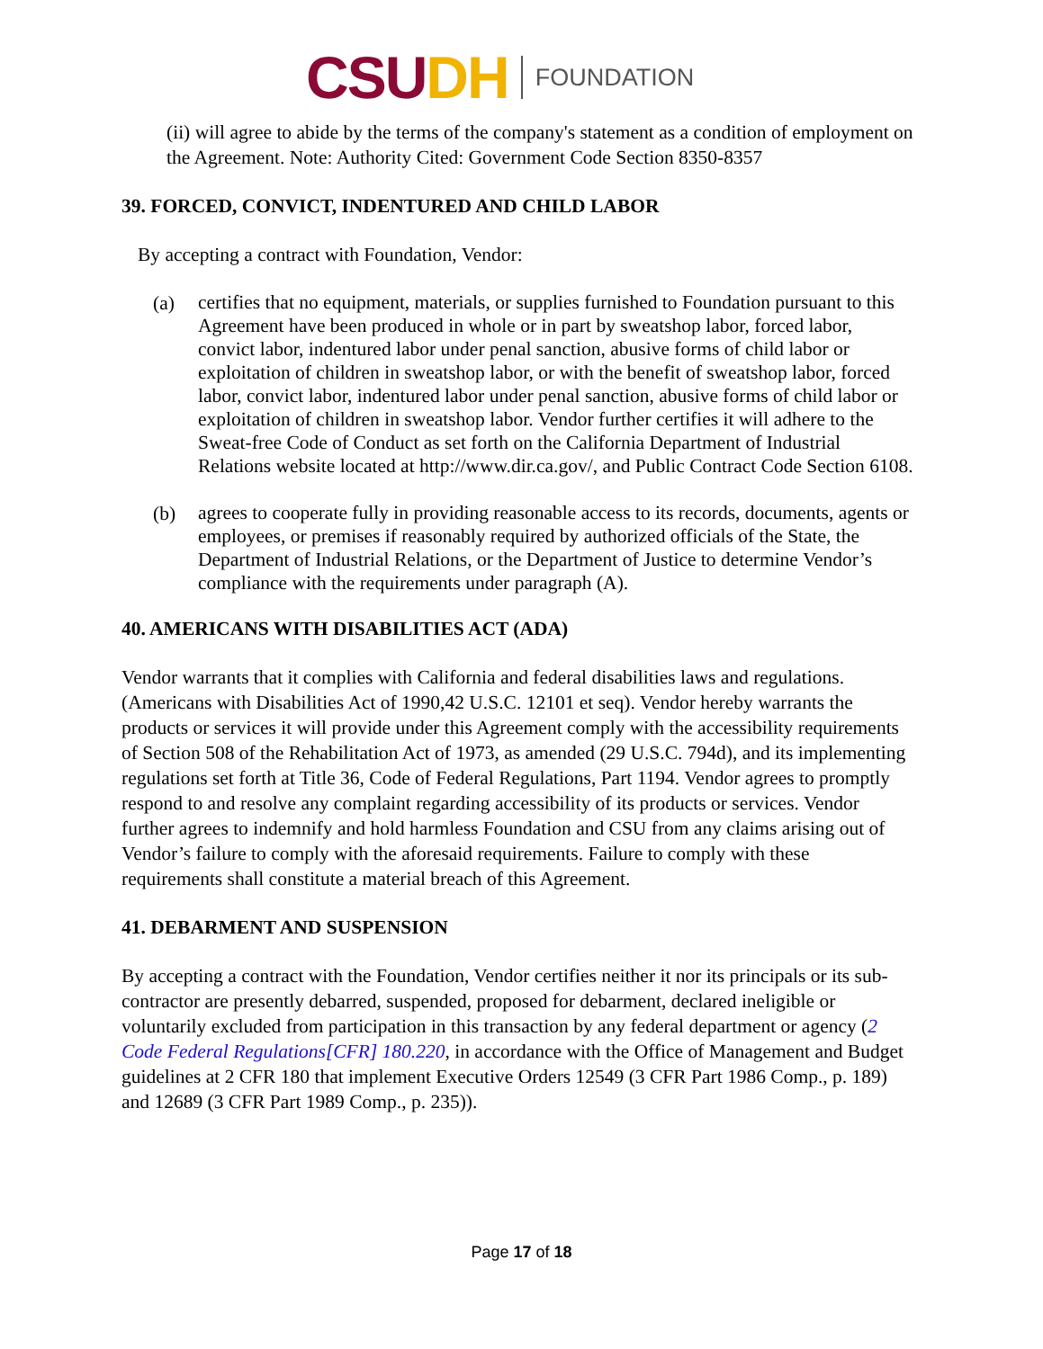CSU DH FOUNDATION
(ii) will agree to abide by the terms of the company's statement as a condition of employment on the Agreement. Note: Authority Cited: Government Code Section 8350-8357
39. FORCED, CONVICT, INDENTURED AND CHILD LABOR
By accepting a contract with Foundation, Vendor:
(a) certifies that no equipment, materials, or supplies furnished to Foundation pursuant to this Agreement have been produced in whole or in part by sweatshop labor, forced labor, convict labor, indentured labor under penal sanction, abusive forms of child labor or exploitation of children in sweatshop labor, or with the benefit of sweatshop labor, forced labor, convict labor, indentured labor under penal sanction, abusive forms of child labor or exploitation of children in sweatshop labor. Vendor further certifies it will adhere to the Sweat-free Code of Conduct as set forth on the California Department of Industrial Relations website located at http://www.dir.ca.gov/, and Public Contract Code Section 6108.
(b) agrees to cooperate fully in providing reasonable access to its records, documents, agents or employees, or premises if reasonably required by authorized officials of the State, the Department of Industrial Relations, or the Department of Justice to determine Vendor’s compliance with the requirements under paragraph (A).
40. AMERICANS WITH DISABILITIES ACT (ADA)
Vendor warrants that it complies with California and federal disabilities laws and regulations. (Americans with Disabilities Act of 1990,42 U.S.C. 12101 et seq). Vendor hereby warrants the products or services it will provide under this Agreement comply with the accessibility requirements of Section 508 of the Rehabilitation Act of 1973, as amended (29 U.S.C. 794d), and its implementing regulations set forth at Title 36, Code of Federal Regulations, Part 1194. Vendor agrees to promptly respond to and resolve any complaint regarding accessibility of its products or services. Vendor further agrees to indemnify and hold harmless Foundation and CSU from any claims arising out of Vendor’s failure to comply with the aforesaid requirements. Failure to comply with these requirements shall constitute a material breach of this Agreement.
41. DEBARMENT AND SUSPENSION
By accepting a contract with the Foundation, Vendor certifies neither it nor its principals or its sub-contractor are presently debarred, suspended, proposed for debarment, declared ineligible or voluntarily excluded from participation in this transaction by any federal department or agency (2 Code Federal Regulations[CFR] 180.220, in accordance with the Office of Management and Budget guidelines at 2 CFR 180 that implement Executive Orders 12549 (3 CFR Part 1986 Comp., p. 189) and 12689 (3 CFR Part 1989 Comp., p. 235)).
Page 17 of 18